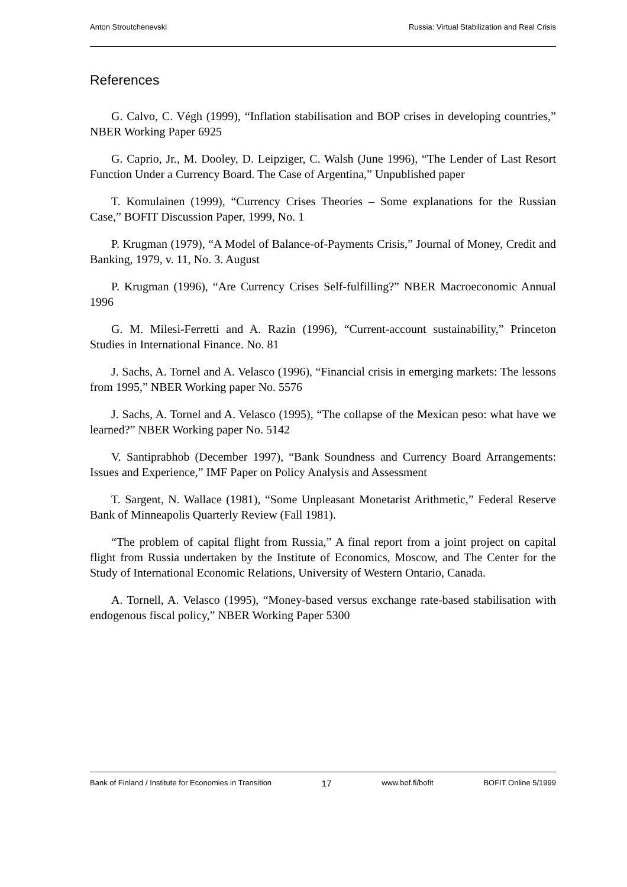Anton Stroutchenevski Russia: Virtual Stabilization and Real Crisis
References
G. Calvo, C. Végh (1999), “Inflation stabilisation and BOP crises in developing countries,” NBER Working Paper 6925
G. Caprio, Jr., M. Dooley, D. Leipziger, C. Walsh (June 1996), “The Lender of Last Resort Function Under a Currency Board. The Case of Argentina,” Unpublished paper
T. Komulainen (1999), “Currency Crises Theories – Some explanations for the Russian Case,” BOFIT Discussion Paper, 1999, No. 1
P. Krugman (1979), “A Model of Balance-of-Payments Crisis,” Journal of Money, Credit and Banking, 1979, v. 11, No. 3. August
P. Krugman (1996), “Are Currency Crises Self-fulfilling?” NBER Macroeconomic Annual 1996
G. M. Milesi-Ferretti and A. Razin (1996), “Current-account sustainability,” Princeton Studies in International Finance. No. 81
J. Sachs, A. Tornel and A. Velasco (1996), “Financial crisis in emerging markets: The lessons from 1995,” NBER Working paper No. 5576
J. Sachs, A. Tornel and A. Velasco (1995), “The collapse of the Mexican peso: what have we learned?” NBER Working paper No. 5142
V. Santiprabhob (December 1997), “Bank Soundness and Currency Board Arrangements: Issues and Experience,” IMF Paper on Policy Analysis and Assessment
T. Sargent, N. Wallace (1981), “Some Unpleasant Monetarist Arithmetic,” Federal Reserve Bank of Minneapolis Quarterly Review (Fall 1981).
“The problem of capital flight from Russia,” A final report from a joint project on capital flight from Russia undertaken by the Institute of Economics, Moscow, and The Center for the Study of International Economic Relations, University of Western Ontario, Canada.
A. Tornell, A. Velasco (1995), “Money-based versus exchange rate-based stabilisation with endogenous fiscal policy,” NBER Working Paper 5300
Bank of Finland / Institute for Economies in Transition 17 www.bof.fi/bofit BOFIT Online 5/1999